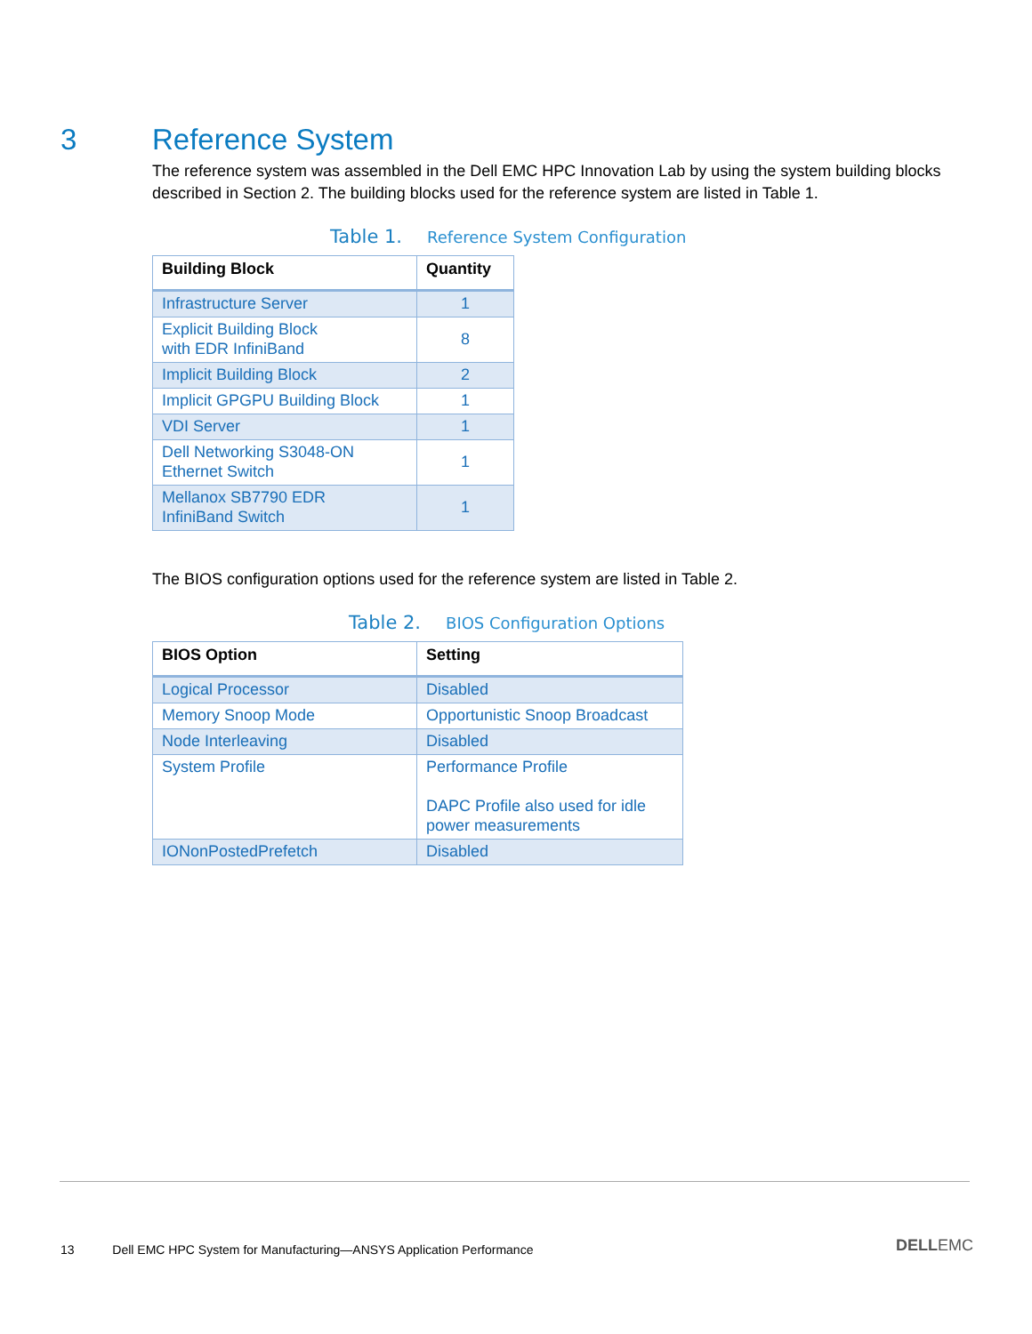3 Reference System
The reference system was assembled in the Dell EMC HPC Innovation Lab by using the system building blocks described in Section 2. The building blocks used for the reference system are listed in Table 1.
Table 1. Reference System Configuration
| Building Block | Quantity |
| --- | --- |
| Infrastructure Server | 1 |
| Explicit Building Block with EDR InfiniBand | 8 |
| Implicit Building Block | 2 |
| Implicit GPGPU Building Block | 1 |
| VDI Server | 1 |
| Dell Networking S3048-ON Ethernet Switch | 1 |
| Mellanox SB7790 EDR InfiniBand Switch | 1 |
The BIOS configuration options used for the reference system are listed in Table 2.
Table 2. BIOS Configuration Options
| BIOS Option | Setting |
| --- | --- |
| Logical Processor | Disabled |
| Memory Snoop Mode | Opportunistic Snoop Broadcast |
| Node Interleaving | Disabled |
| System Profile | Performance Profile DAPC Profile also used for idle power measurements |
| IONonPostedPrefetch | Disabled |
13 Dell EMC HPC System for Manufacturing—ANSYS Application Performance
DELLEMC